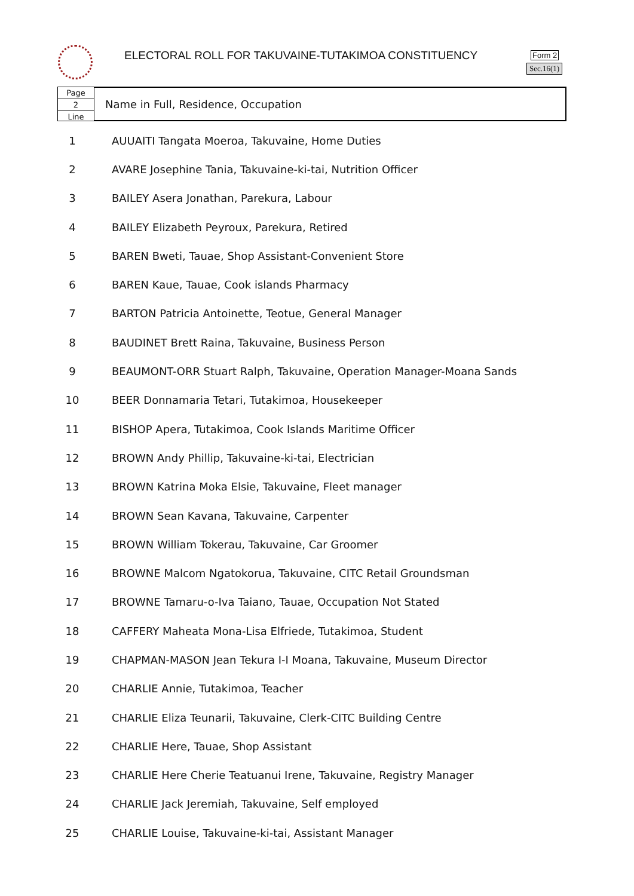ELECTORAL ROLL FOR TAKUVAINE-TUTAKIMOA CONSTITUENCY
Form 2
Sec.16(1)
Page
2
Line
Name in Full, Residence, Occupation
| 1 | AUUAITI Tangata Moeroa, Takuvaine, Home Duties |
| 2 | AVARE Josephine Tania, Takuvaine-ki-tai, Nutrition Officer |
| 3 | BAILEY Asera Jonathan, Parekura, Labour |
| 4 | BAILEY Elizabeth Peyroux, Parekura, Retired |
| 5 | BAREN Bweti, Tauae, Shop Assistant-Convenient Store |
| 6 | BAREN Kaue, Tauae, Cook islands Pharmacy |
| 7 | BARTON Patricia Antoinette, Teotue, General Manager |
| 8 | BAUDINET Brett Raina, Takuvaine, Business Person |
| 9 | BEAUMONT-ORR Stuart Ralph, Takuvaine, Operation Manager-Moana Sands |
| 10 | BEER Donnamaria Tetari, Tutakimoa, Housekeeper |
| 11 | BISHOP Apera, Tutakimoa, Cook Islands Maritime Officer |
| 12 | BROWN Andy Phillip, Takuvaine-ki-tai, Electrician |
| 13 | BROWN Katrina Moka Elsie, Takuvaine, Fleet manager |
| 14 | BROWN Sean Kavana, Takuvaine, Carpenter |
| 15 | BROWN William Tokerau, Takuvaine, Car Groomer |
| 16 | BROWNE Malcom Ngatokorua, Takuvaine, CITC Retail Groundsman |
| 17 | BROWNE Tamaru-o-Iva Taiano, Tauae, Occupation Not Stated |
| 18 | CAFFERY Maheata Mona-Lisa Elfriede, Tutakimoa, Student |
| 19 | CHAPMAN-MASON Jean Tekura I-I Moana, Takuvaine, Museum Director |
| 20 | CHARLIE Annie, Tutakimoa, Teacher |
| 21 | CHARLIE Eliza Teunarii, Takuvaine, Clerk-CITC Building Centre |
| 22 | CHARLIE Here, Tauae, Shop Assistant |
| 23 | CHARLIE Here Cherie Teatuanui Irene, Takuvaine, Registry Manager |
| 24 | CHARLIE Jack Jeremiah, Takuvaine, Self employed |
| 25 | CHARLIE Louise, Takuvaine-ki-tai, Assistant Manager |